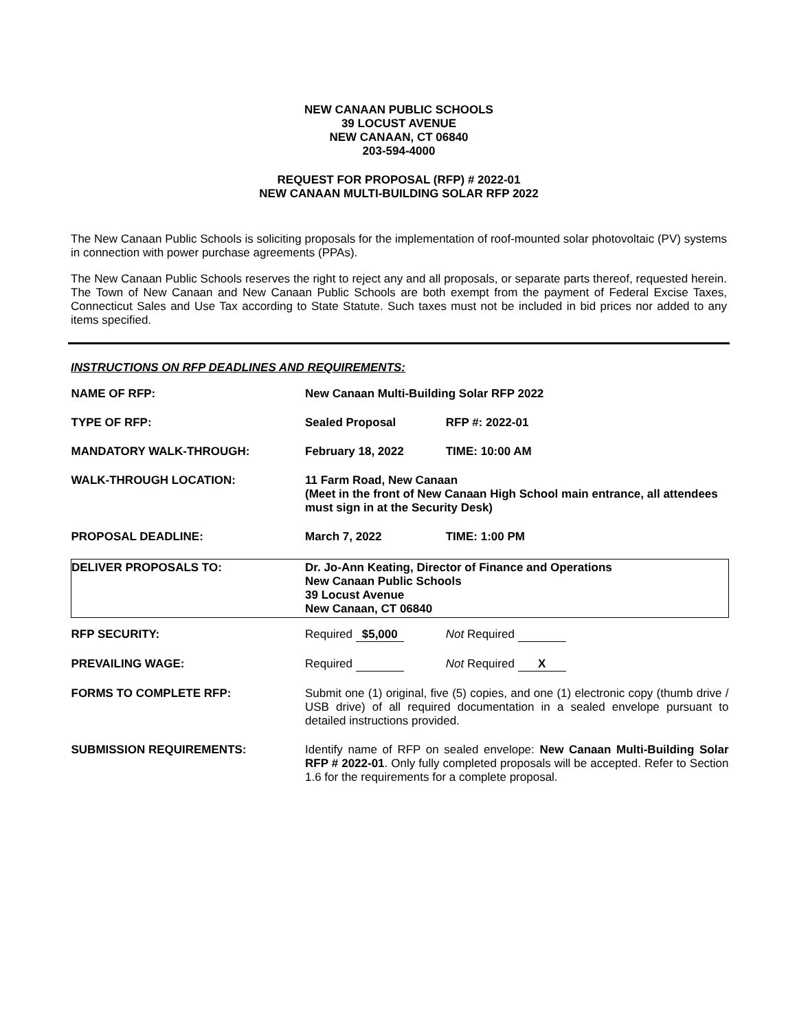NEW CANAAN PUBLIC SCHOOLS
39 LOCUST AVENUE
NEW CANAAN, CT 06840
203-594-4000
REQUEST FOR PROPOSAL (RFP) # 2022-01
NEW CANAAN MULTI-BUILDING SOLAR RFP 2022
The New Canaan Public Schools is soliciting proposals for the implementation of roof-mounted solar photovoltaic (PV) systems in connection with power purchase agreements (PPAs).
The New Canaan Public Schools reserves the right to reject any and all proposals, or separate parts thereof, requested herein. The Town of New Canaan and New Canaan Public Schools are both exempt from the payment of Federal Excise Taxes, Connecticut Sales and Use Tax according to State Statute. Such taxes must not be included in bid prices nor added to any items specified.
INSTRUCTIONS ON RFP DEADLINES AND REQUIREMENTS:
| NAME OF RFP: | New Canaan Multi-Building Solar RFP 2022 |
| TYPE OF RFP: | Sealed Proposal RFP #: 2022-01 |
| MANDATORY WALK-THROUGH: | February 18, 2022 TIME: 10:00 AM |
| WALK-THROUGH LOCATION: | 11 Farm Road, New Canaan (Meet in the front of New Canaan High School main entrance, all attendees must sign in at the Security Desk) |
| PROPOSAL DEADLINE: | March 7, 2022 TIME: 1:00 PM |
| DELIVER PROPOSALS TO: | Dr. Jo-Ann Keating, Director of Finance and Operations New Canaan Public Schools 39 Locust Avenue New Canaan, CT 06840 |
| RFP SECURITY: | Required $5,000 Not Required |
| PREVAILING WAGE: | Required Not Required X |
| FORMS TO COMPLETE RFP: | Submit one (1) original, five (5) copies, and one (1) electronic copy (thumb drive / USB drive) of all required documentation in a sealed envelope pursuant to detailed instructions provided. |
| SUBMISSION REQUIREMENTS: | Identify name of RFP on sealed envelope: New Canaan Multi-Building Solar RFP # 2022-01 . Only fully completed proposals will be accepted. Refer to Section 1.6 for the requirements for a complete proposal. |